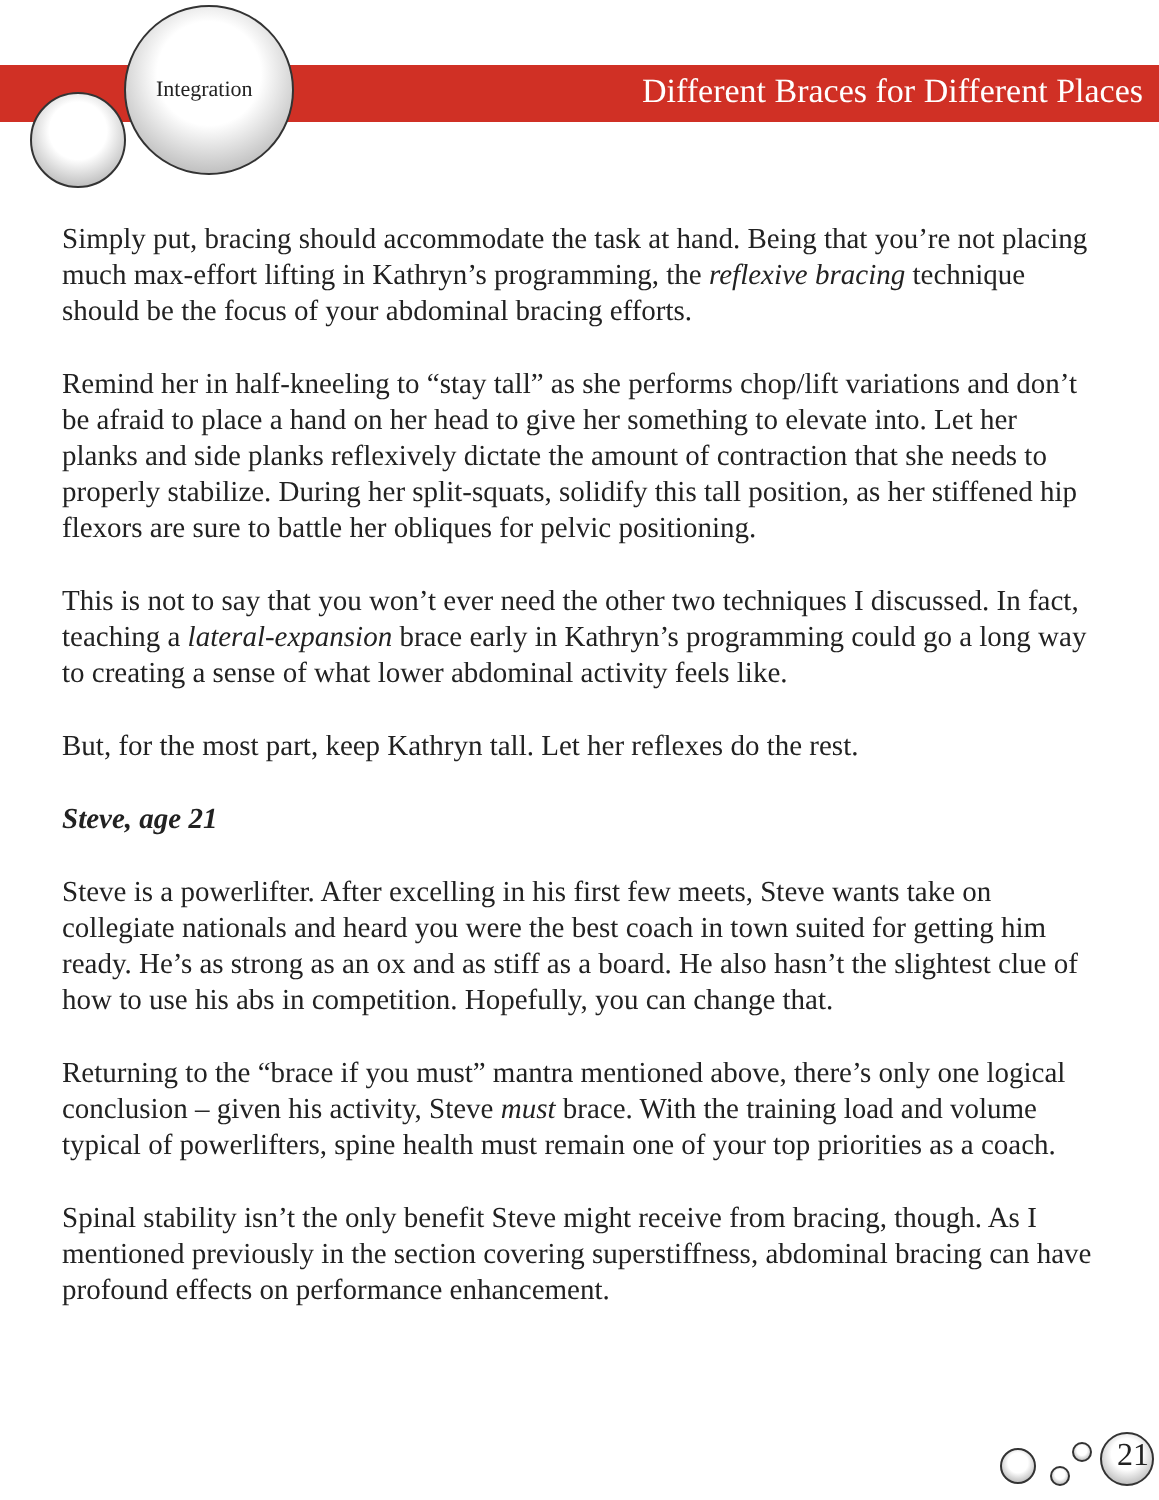Integration
Different Braces for Different Places
Simply put, bracing should accommodate the task at hand. Being that you’re not placing much max-effort lifting in Kathryn’s programming, the reflexive bracing technique should be the focus of your abdominal bracing efforts.
Remind her in half-kneeling to “stay tall” as she performs chop/lift variations and don’t be afraid to place a hand on her head to give her something to elevate into. Let her planks and side planks reflexively dictate the amount of contraction that she needs to properly stabilize. During her split-squats, solidify this tall position, as her stiffened hip flexors are sure to battle her obliques for pelvic positioning.
This is not to say that you won’t ever need the other two techniques I discussed. In fact, teaching a lateral-expansion brace early in Kathryn’s programming could go a long way to creating a sense of what lower abdominal activity feels like.
But, for the most part, keep Kathryn tall. Let her reflexes do the rest.
Steve, age 21
Steve is a powerlifter. After excelling in his first few meets, Steve wants take on collegiate nationals and heard you were the best coach in town suited for getting him ready. He’s as strong as an ox and as stiff as a board. He also hasn’t the slightest clue of how to use his abs in competition. Hopefully, you can change that.
Returning to the “brace if you must” mantra mentioned above, there’s only one logical conclusion – given his activity, Steve must brace. With the training load and volume typical of powerlifters, spine health must remain one of your top priorities as a coach.
Spinal stability isn’t the only benefit Steve might receive from bracing, though. As I mentioned previously in the section covering superstiffness, abdominal bracing can have profound effects on performance enhancement.
21